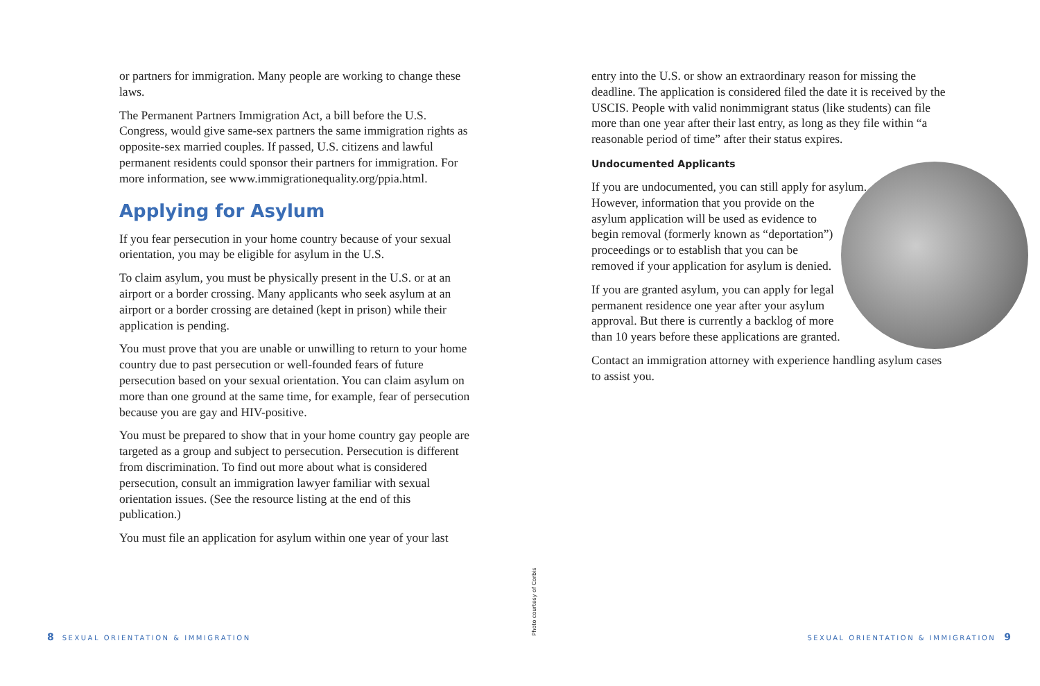or partners for immigration. Many people are working to change these laws.
The Permanent Partners Immigration Act, a bill before the U.S. Congress, would give same-sex partners the same immigration rights as opposite-sex married couples. If passed, U.S. citizens and lawful permanent residents could sponsor their partners for immigration. For more information, see www.immigrationequality.org/ppia.html.
Applying for Asylum
If you fear persecution in your home country because of your sexual orientation, you may be eligible for asylum in the U.S.
To claim asylum, you must be physically present in the U.S. or at an airport or a border crossing. Many applicants who seek asylum at an airport or a border crossing are detained (kept in prison) while their application is pending.
You must prove that you are unable or unwilling to return to your home country due to past persecution or well-founded fears of future persecution based on your sexual orientation. You can claim asylum on more than one ground at the same time, for example, fear of persecution because you are gay and HIV-positive.
You must be prepared to show that in your home country gay people are targeted as a group and subject to persecution. Persecution is different from discrimination. To find out more about what is considered persecution, consult an immigration lawyer familiar with sexual orientation issues. (See the resource listing at the end of this publication.)
You must file an application for asylum within one year of your last
entry into the U.S. or show an extraordinary reason for missing the deadline. The application is considered filed the date it is received by the USCIS. People with valid nonimmigrant status (like students) can file more than one year after their last entry, as long as they file within “a reasonable period of time” after their status expires.
Undocumented Applicants
If you are undocumented, you can still apply for asylum. However, information that you provide on the asylum application will be used as evidence to begin removal (formerly known as “deportation”) proceedings or to establish that you can be removed if your application for asylum is denied.
If you are granted asylum, you can apply for legal permanent residence one year after your asylum approval. But there is currently a backlog of more than 10 years before these applications are granted.
Contact an immigration attorney with experience handling asylum cases to assist you.
Photo courtesy of Corbis
8 SEXUAL ORIENTATION & IMMIGRATION
SEXUAL ORIENTATION & IMMIGRATION 9